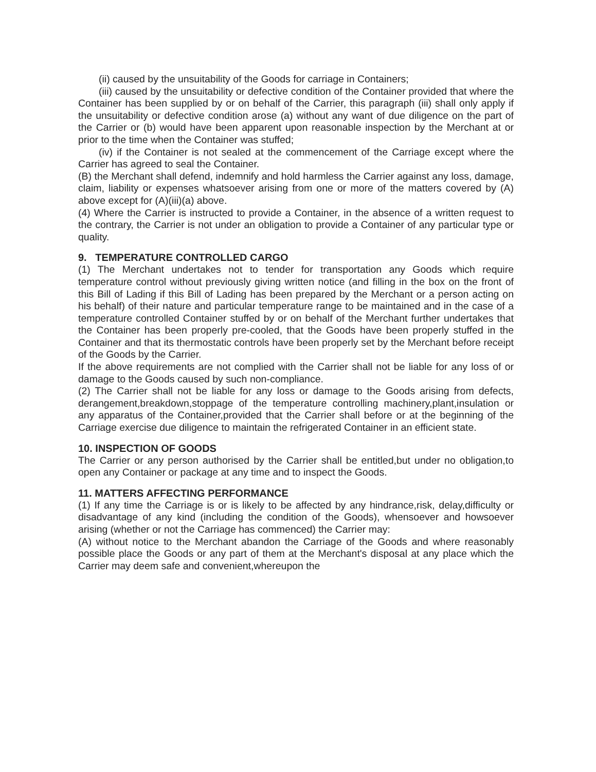(ii) caused by the unsuitability of the Goods for carriage in Containers;
(iii) caused by the unsuitability or defective condition of the Container provided that where the Container has been supplied by or on behalf of the Carrier, this paragraph (iii) shall only apply if the unsuitability or defective condition arose (a) without any want of due diligence on the part of the Carrier or (b) would have been apparent upon reasonable inspection by the Merchant at or prior to the time when the Container was stuffed;
(iv) if the Container is not sealed at the commencement of the Carriage except where the Carrier has agreed to seal the Container.
(B) the Merchant shall defend, indemnify and hold harmless the Carrier against any loss, damage, claim, liability or expenses whatsoever arising from one or more of the matters covered by (A) above except for (A)(iii)(a) above.
(4) Where the Carrier is instructed to provide a Container, in the absence of a written request to the contrary, the Carrier is not under an obligation to provide a Container of any particular type or quality.
9. TEMPERATURE CONTROLLED CARGO
(1) The Merchant undertakes not to tender for transportation any Goods which require temperature control without previously giving written notice (and filling in the box on the front of this Bill of Lading if this Bill of Lading has been prepared by the Merchant or a person acting on his behalf) of their nature and particular temperature range to be maintained and in the case of a temperature controlled Container stuffed by or on behalf of the Merchant further undertakes that the Container has been properly pre-cooled, that the Goods have been properly stuffed in the Container and that its thermostatic controls have been properly set by the Merchant before receipt of the Goods by the Carrier.
If the above requirements are not complied with the Carrier shall not be liable for any loss of or damage to the Goods caused by such non-compliance.
(2) The Carrier shall not be liable for any loss or damage to the Goods arising from defects, derangement,breakdown,stoppage of the temperature controlling machinery,plant,insulation or any apparatus of the Container,provided that the Carrier shall before or at the beginning of the Carriage exercise due diligence to maintain the refrigerated Container in an efficient state.
10. INSPECTION OF GOODS
The Carrier or any person authorised by the Carrier shall be entitled,but under no obligation,to open any Container or package at any time and to inspect the Goods.
11. MATTERS AFFECTING PERFORMANCE
(1) If any time the Carriage is or is likely to be affected by any hindrance,risk, delay,difficulty or disadvantage of any kind (including the condition of the Goods), whensoever and howsoever arising (whether or not the Carriage has commenced) the Carrier may:
(A) without notice to the Merchant abandon the Carriage of the Goods and where reasonably possible place the Goods or any part of them at the Merchant's disposal at any place which the Carrier may deem safe and convenient,whereupon the